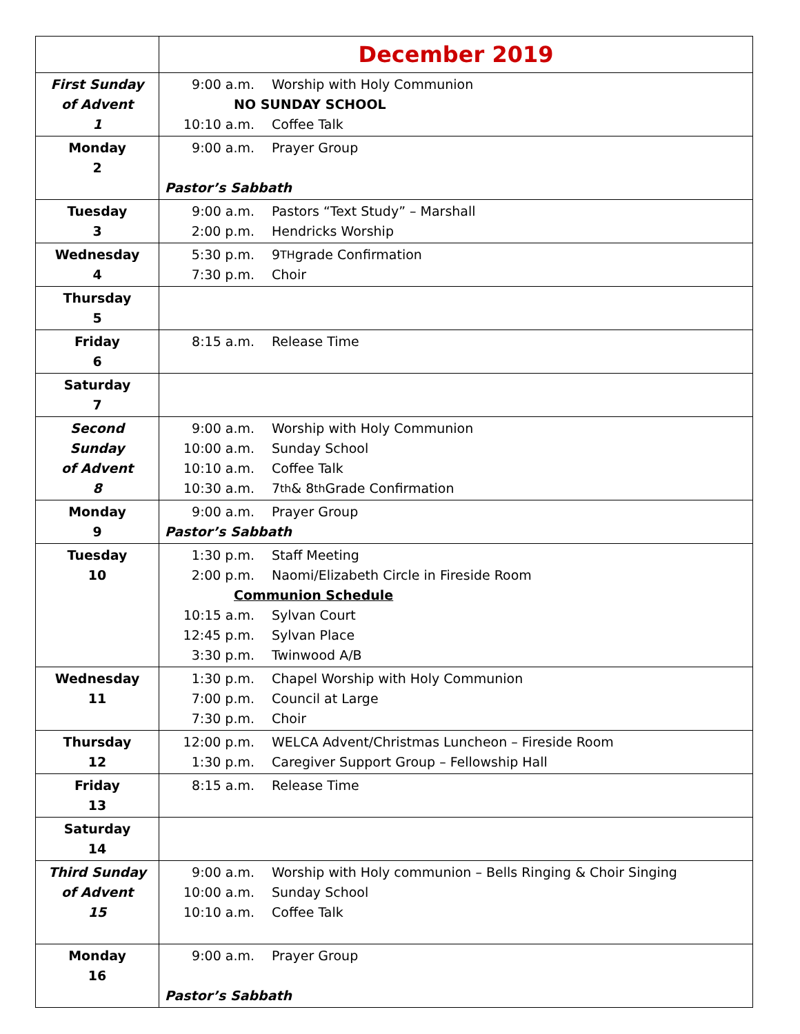| | December 2019 |
| First Sunday of Advent 1 | 9:00 a.m. Worship with Holy Communion NO SUNDAY SCHOOL 10:10 a.m. Coffee Talk |
| Monday 2 | 9:00 a.m. Prayer Group Pastor’s Sabbath |
| Tuesday 3 | 9:00 a.m. Pastors “Text Study” – Marshall 2:00 p.m. Hendricks Worship |
| Wednesday 4 | 5:30 p.m. 9<sup>TH</sup> grade Confirmation 7:30 p.m. Choir |
| Thursday 5 | |
| Friday 6 | 8:15 a.m. Release Time |
| Saturday 7 | |
| Second Sunday of Advent 8 | 9:00 a.m. Worship with Holy Communion 10:00 a.m. Sunday School 10:10 a.m. Coffee Talk 10:30 a.m. 7<sup>th</sup> & 8<sup>th</sup> Grade Confirmation |
| Monday 9 | 9:00 a.m. Prayer Group Pastor’s Sabbath |
| Tuesday 10 | 1:30 p.m. Staff Meeting 2:00 p.m. Naomi/Elizabeth Circle in Fireside Room Communion Schedule 10:15 a.m. Sylvan Court 12:45 p.m. Sylvan Place 3:30 p.m. Twinwood A/B |
| Wednesday 11 | 1:30 p.m. Chapel Worship with Holy Communion 7:00 p.m. Council at Large 7:30 p.m. Choir |
| Thursday 12 | 12:00 p.m. WELCA Advent/Christmas Luncheon – Fireside Room 1:30 p.m. Caregiver Support Group – Fellowship Hall |
| Friday 13 | 8:15 a.m. Release Time |
| Saturday 14 | |
| Third Sunday of Advent 15 | 9:00 a.m. Worship with Holy communion – Bells Ringing & Choir Singing 10:00 a.m. Sunday School 10:10 a.m. Coffee Talk |
| Monday 16 | 9:00 a.m. Prayer Group Pastor’s Sabbath |